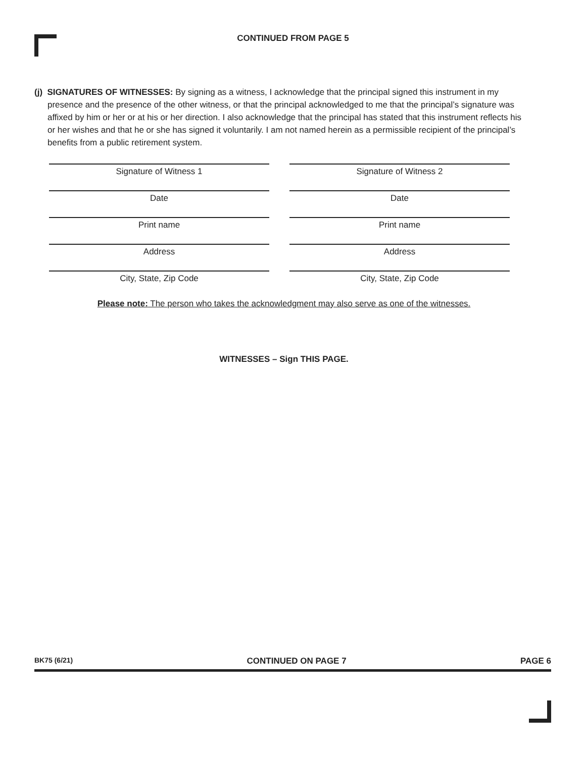CONTINUED FROM PAGE 5
(j) SIGNATURES OF WITNESSES: By signing as a witness, I acknowledge that the principal signed this instrument in my presence and the presence of the other witness, or that the principal acknowledged to me that the principal’s signature was affixed by him or her or at his or her direction. I also acknowledge that the principal has stated that this instrument reflects his or her wishes and that he or she has signed it voluntarily. I am not named herein as a permissible recipient of the principal’s benefits from a public retirement system.
Signature of Witness 1
Signature of Witness 2
Date
Date
Print name
Print name
Address
Address
City, State, Zip Code
City, State, Zip Code
Please note: The person who takes the acknowledgment may also serve as one of the witnesses.
WITNESSES – Sign THIS PAGE.
BK75 (6/21) CONTINUED ON PAGE 7 PAGE 6